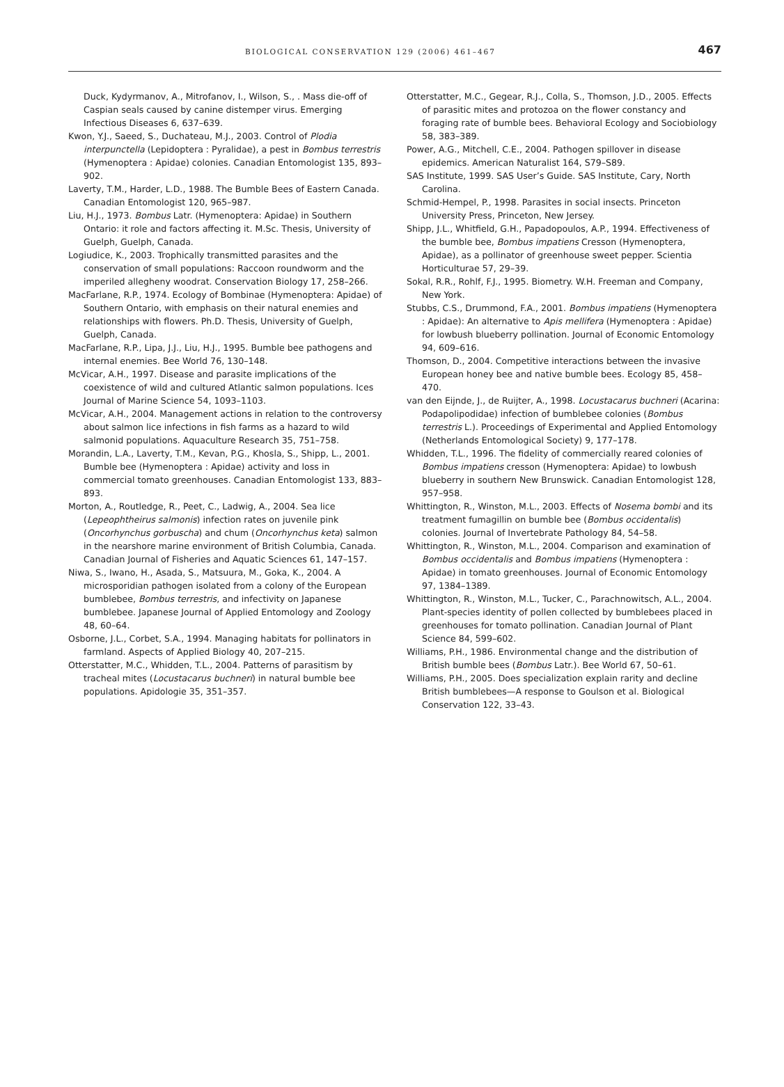BIOLOGICAL CONSERVATION 129 (2006) 461–467 467
Duck, Kydyrmanov, A., Mitrofanov, I., Wilson, S., . Mass die-off of Caspian seals caused by canine distemper virus. Emerging Infectious Diseases 6, 637–639.
Kwon, Y.J., Saeed, S., Duchateau, M.J., 2003. Control of Plodia interpunctella (Lepidoptera : Pyralidae), a pest in Bombus terrestris (Hymenoptera : Apidae) colonies. Canadian Entomologist 135, 893–902.
Laverty, T.M., Harder, L.D., 1988. The Bumble Bees of Eastern Canada. Canadian Entomologist 120, 965–987.
Liu, H.J., 1973. Bombus Latr. (Hymenoptera: Apidae) in Southern Ontario: it role and factors affecting it. M.Sc. Thesis, University of Guelph, Guelph, Canada.
Logiudice, K., 2003. Trophically transmitted parasites and the conservation of small populations: Raccoon roundworm and the imperiled allegheny woodrat. Conservation Biology 17, 258–266.
MacFarlane, R.P., 1974. Ecology of Bombinae (Hymenoptera: Apidae) of Southern Ontario, with emphasis on their natural enemies and relationships with flowers. Ph.D. Thesis, University of Guelph, Guelph, Canada.
MacFarlane, R.P., Lipa, J.J., Liu, H.J., 1995. Bumble bee pathogens and internal enemies. Bee World 76, 130–148.
McVicar, A.H., 1997. Disease and parasite implications of the coexistence of wild and cultured Atlantic salmon populations. Ices Journal of Marine Science 54, 1093–1103.
McVicar, A.H., 2004. Management actions in relation to the controversy about salmon lice infections in fish farms as a hazard to wild salmonid populations. Aquaculture Research 35, 751–758.
Morandin, L.A., Laverty, T.M., Kevan, P.G., Khosla, S., Shipp, L., 2001. Bumble bee (Hymenoptera : Apidae) activity and loss in commercial tomato greenhouses. Canadian Entomologist 133, 883–893.
Morton, A., Routledge, R., Peet, C., Ladwig, A., 2004. Sea lice (Lepeophtheirus salmonis) infection rates on juvenile pink (Oncorhynchus gorbuscha) and chum (Oncorhynchus keta) salmon in the nearshore marine environment of British Columbia, Canada. Canadian Journal of Fisheries and Aquatic Sciences 61, 147–157.
Niwa, S., Iwano, H., Asada, S., Matsuura, M., Goka, K., 2004. A microsporidian pathogen isolated from a colony of the European bumblebee, Bombus terrestris, and infectivity on Japanese bumblebee. Japanese Journal of Applied Entomology and Zoology 48, 60–64.
Osborne, J.L., Corbet, S.A., 1994. Managing habitats for pollinators in farmland. Aspects of Applied Biology 40, 207–215.
Otterstatter, M.C., Whidden, T.L., 2004. Patterns of parasitism by tracheal mites (Locustacarus buchneri) in natural bumble bee populations. Apidologie 35, 351–357.
Otterstatter, M.C., Gegear, R.J., Colla, S., Thomson, J.D., 2005. Effects of parasitic mites and protozoa on the flower constancy and foraging rate of bumble bees. Behavioral Ecology and Sociobiology 58, 383–389.
Power, A.G., Mitchell, C.E., 2004. Pathogen spillover in disease epidemics. American Naturalist 164, S79–S89.
SAS Institute, 1999. SAS User’s Guide. SAS Institute, Cary, North Carolina.
Schmid-Hempel, P., 1998. Parasites in social insects. Princeton University Press, Princeton, New Jersey.
Shipp, J.L., Whitfield, G.H., Papadopoulos, A.P., 1994. Effectiveness of the bumble bee, Bombus impatiens Cresson (Hymenoptera, Apidae), as a pollinator of greenhouse sweet pepper. Scientia Horticulturae 57, 29–39.
Sokal, R.R., Rohlf, F.J., 1995. Biometry. W.H. Freeman and Company, New York.
Stubbs, C.S., Drummond, F.A., 2001. Bombus impatiens (Hymenoptera : Apidae): An alternative to Apis mellifera (Hymenoptera : Apidae) for lowbush blueberry pollination. Journal of Economic Entomology 94, 609–616.
Thomson, D., 2004. Competitive interactions between the invasive European honey bee and native bumble bees. Ecology 85, 458–470.
van den Eijnde, J., de Ruijter, A., 1998. Locustacarus buchneri (Acarina: Podapolipodidae) infection of bumblebee colonies (Bombus terrestris L.). Proceedings of Experimental and Applied Entomology (Netherlands Entomological Society) 9, 177–178.
Whidden, T.L., 1996. The fidelity of commercially reared colonies of Bombus impatiens cresson (Hymenoptera: Apidae) to lowbush blueberry in southern New Brunswick. Canadian Entomologist 128, 957–958.
Whittington, R., Winston, M.L., 2003. Effects of Nosema bombi and its treatment fumagillin on bumble bee (Bombus occidentalis) colonies. Journal of Invertebrate Pathology 84, 54–58.
Whittington, R., Winston, M.L., 2004. Comparison and examination of Bombus occidentalis and Bombus impatiens (Hymenoptera : Apidae) in tomato greenhouses. Journal of Economic Entomology 97, 1384–1389.
Whittington, R., Winston, M.L., Tucker, C., Parachnowitsch, A.L., 2004. Plant-species identity of pollen collected by bumblebees placed in greenhouses for tomato pollination. Canadian Journal of Plant Science 84, 599–602.
Williams, P.H., 1986. Environmental change and the distribution of British bumble bees (Bombus Latr.). Bee World 67, 50–61.
Williams, P.H., 2005. Does specialization explain rarity and decline British bumblebees—A response to Goulson et al. Biological Conservation 122, 33–43.